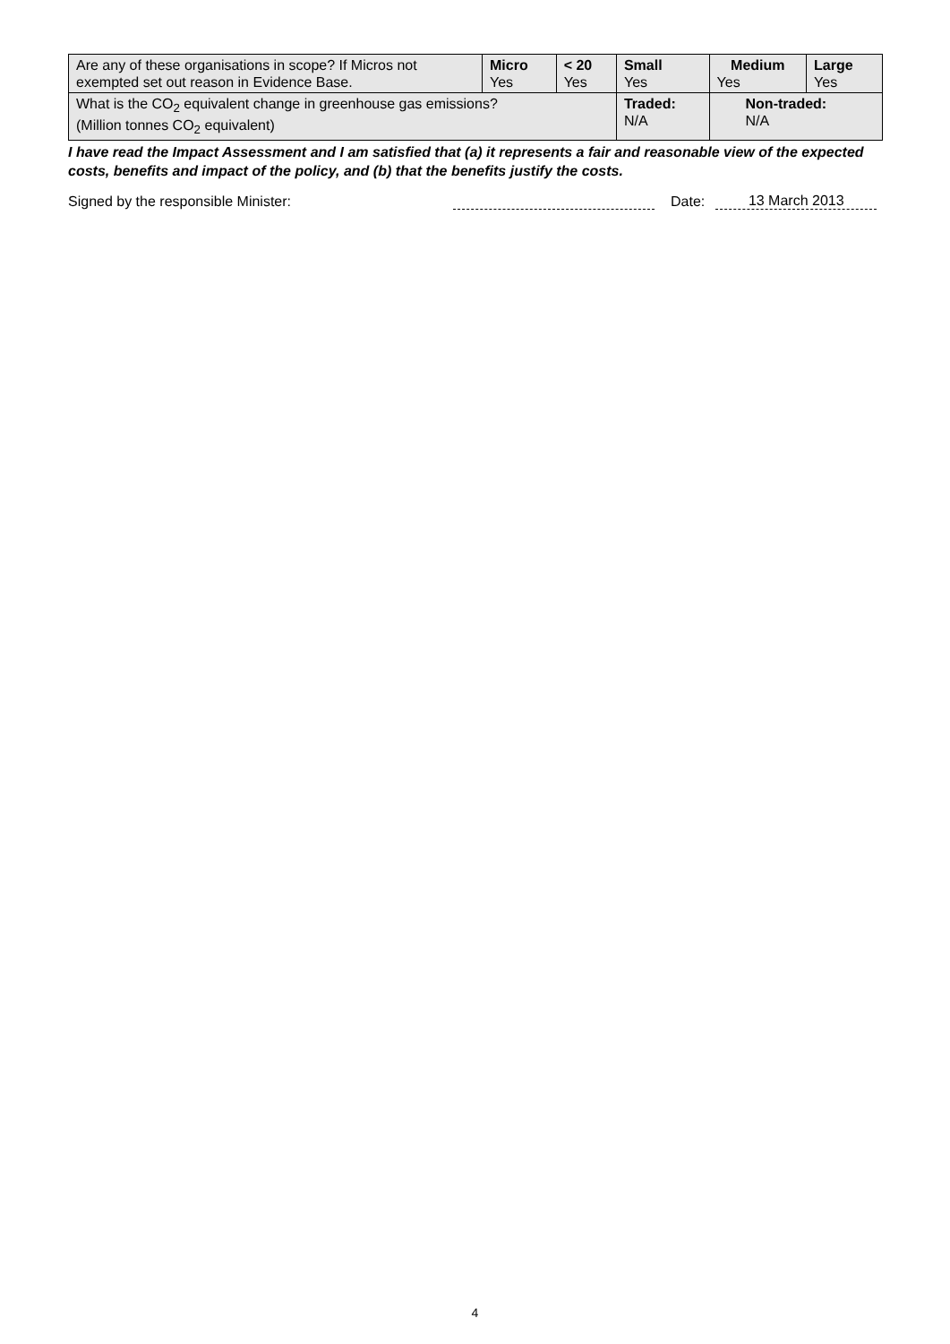| Are any of these organisations in scope? If Micros not exempted set out reason in Evidence Base. | Micro Yes | < 20 Yes | Small Yes | Medium Yes | Large Yes |
| What is the CO<sub>2</sub> equivalent change in greenhouse gas emissions? (Million tonnes CO<sub>2</sub> equivalent) | | | Traded: N/A | Non-traded: N/A | |
I have read the Impact Assessment and I am satisfied that (a) it represents a fair and reasonable view of the expected costs, benefits and impact of the policy, and (b) that the benefits justify the costs.
Signed by the responsible Minister: Date: 13 March 2013
4